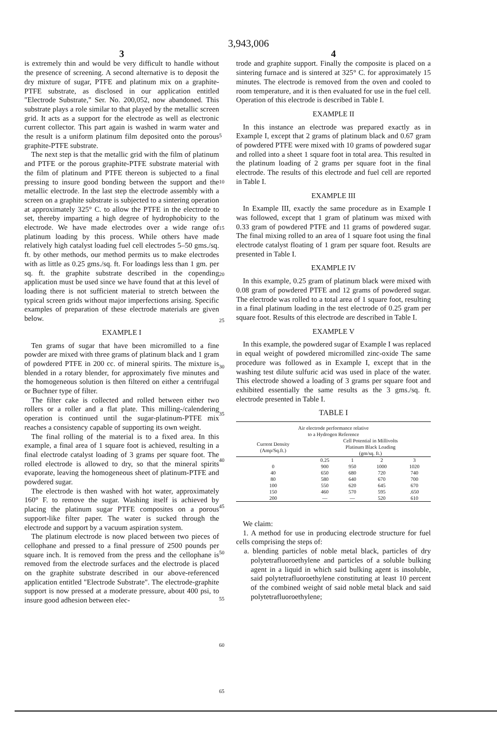3,943,006
3
is extremely thin and would be very difficult to handle without the presence of screening. A second alternative is to deposit the dry mixture of sugar, PTFE and platinum mix on a graphite-PTFE substrate, as disclosed in our application entitled "Electrode Substrate," Ser. No. 200,052, now abandoned. This substrate plays a role similar to that played by the metallic screen grid. It acts as a support for the electrode as well as electronic current collector. This part again is washed in warm water and the result is a uniform platinum film deposited onto the porous graphite-PTFE substrate.
The next step is that the metallic grid with the film of platinum and PTFE or the porous graphite-PTFE substrate material with the film of platinum and PTFE thereon is subjected to a final pressing to insure good bonding between the support and the metallic electrode. In the last step the electrode assembly with a screen on a graphite substrate is subjected to a sintering operation at approximately 325° C. to allow the PTFE in the electrode to set, thereby imparting a high degree of hydrophobicity to the electrode. We have made electrodes over a wide range of platinum loading by this process. While others have made relatively high catalyst loading fuel cell electrodes 5–50 gms./sq. ft. by other methods, our method permits us to make electrodes with as little as 0.25 gms./sq. ft. For loadings less than 1 gm. per sq. ft. the graphite substrate described in the copending application must be used since we have found that at this level of loading there is not sufficient material to stretch between the typical screen grids without major imperfections arising. Specific examples of preparation of these electrode materials are given below.
EXAMPLE I
Ten grams of sugar that have been micromilled to a fine powder are mixed with three grams of platinum black and 1 gram of powdered PTFE in 200 cc. of mineral spirits. The mixture is blended in a rotary blender, for approximately five minutes and the homogeneous solution is then filtered on either a centrifugal or Buchner type of filter.
The filter cake is collected and rolled between either two rollers or a roller and a flat plate. This milling-/calendering operation is continued until the sugar-platinum-PTFE mix reaches a consistency capable of supporting its own weight.
The final rolling of the material is to a fixed area. In this example, a final area of 1 square foot is achieved, resulting in a final electrode catalyst loading of 3 grams per square foot. The rolled electrode is allowed to dry, so that the mineral spirits evaporate, leaving the homogeneous sheet of platinum-PTFE and powdered sugar.
The electrode is then washed with hot water, approximately 160° F. to remove the sugar. Washing itself is achieved by placing the platinum sugar PTFE composites on a porous support-like filter paper. The water is sucked through the electrode and support by a vacuum aspiration system.
The platinum electrode is now placed between two pieces of cellophane and pressed to a final pressure of 2500 pounds per square inch. It is removed from the press and the cellophane is removed from the electrode surfaces and the electrode is placed on the graphite substrate described in our above-referenced application entitled "Electrode Substrate". The electrode-graphite support is now pressed at a moderate pressure, about 400 psi, to insure good adhesion between elec-
5
10
15
20
25
30
35
40
45
50
55
60
65
4
trode and graphite support. Finally the composite is placed on a sintering furnace and is sintered at 325° C. for approximately 15 minutes. The electrode is removed from the oven and cooled to room temperature, and it is then evaluated for use in the fuel cell. Operation of this electrode is described in Table I.
EXAMPLE II
In this instance an electrode was prepared exactly as in Example I, except that 2 grams of platinum black and 0.67 gram of powdered PTFE were mixed with 10 grams of powdered sugar and rolled into a sheet 1 square foot in total area. This resulted in the platinum loading of 2 grams per square foot in the final electrode. The results of this electrode and fuel cell are reported in Table I.
EXAMPLE III
In Example III, exactly the same procedure as in Example I was followed, except that 1 gram of platinum was mixed with 0.33 gram of powdered PTFE and 11 grams of powdered sugar. The final mixing rolled to an area of 1 square foot using the final electrode catalyst floating of 1 gram per square foot. Results are presented in Table I.
EXAMPLE IV
In this example, 0.25 gram of platinum black were mixed with 0.08 gram of powdered PTFE and 12 grams of powdered sugar. The electrode was rolled to a total area of 1 square foot, resulting in a final platinum loading in the test electrode of 0.25 gram per square foot. Results of this electrode are described in Table I.
EXAMPLE V
In this example, the powdered sugar of Example I was replaced in equal weight of powdered micromilled zinc-oxide The same procedure was followed as in Example I, except that in the washing test dilute sulfuric acid was used in place of the water. This electrode showed a loading of 3 grams per square foot and exhibited essentially the same results as the 3 gms./sq. ft. electrode presented in Table I.
TABLE I
| Air electrode performance relative to a Hydrogen Reference | | | | |
| --- | --- | --- | --- | --- |
| Current Density (Amp/Sq.ft.) | Cell Potential in Millivolts Platinum Black Loading (gm/sq. ft.) | | | |
| | 0.25 | 1 | 2 | 3 |
| 0 | 900 | 950 | 1000 | 1020 |
| 40 | 650 | 680 | 720 | 740 |
| 80 | 580 | 640 | 670 | 700 |
| 100 | 550 | 620 | 645 | 670 |
| 150 | 460 | 570 | 595 | .650 |
| 200 | — | — | 520 | 610 |
We claim:
1. A method for use in producing electrode structure for fuel cells comprising the steps of:
a. blending particles of noble metal black, particles of dry polytetrafluoroethylene and particles of a soluble bulking agent in a liquid in which said bulking agent is insoluble, said polytetrafluoroethylene constituting at least 10 percent of the combined weight of said noble metal black and said polytetrafluoroethylene;